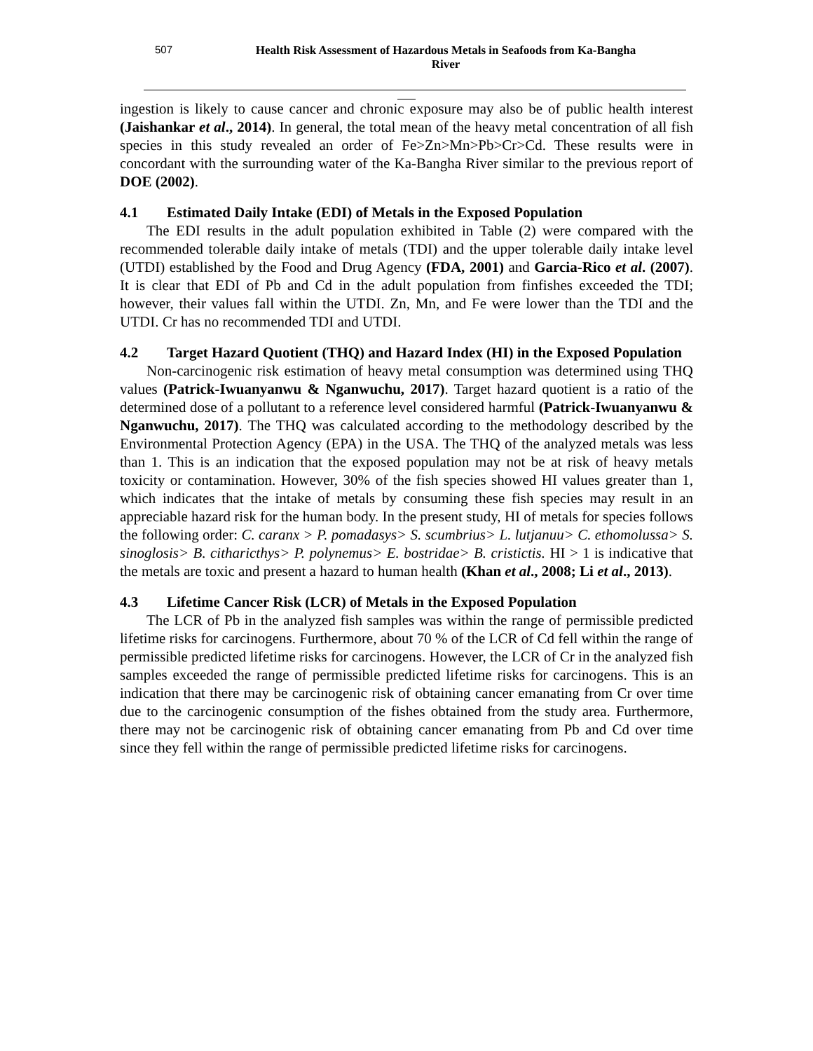507 Health Risk Assessment of Hazardous Metals in Seafoods from Ka-Bangha
River
ingestion is likely to cause cancer and chronic exposure may also be of public health interest (Jaishankar et al., 2014). In general, the total mean of the heavy metal concentration of all fish species in this study revealed an order of Fe>Zn>Mn>Pb>Cr>Cd. These results were in concordant with the surrounding water of the Ka-Bangha River similar to the previous report of DOE (2002).
4.1 Estimated Daily Intake (EDI) of Metals in the Exposed Population
The EDI results in the adult population exhibited in Table (2) were compared with the recommended tolerable daily intake of metals (TDI) and the upper tolerable daily intake level (UTDI) established by the Food and Drug Agency (FDA, 2001) and Garcia-Rico et al. (2007). It is clear that EDI of Pb and Cd in the adult population from finfishes exceeded the TDI; however, their values fall within the UTDI. Zn, Mn, and Fe were lower than the TDI and the UTDI. Cr has no recommended TDI and UTDI.
4.2 Target Hazard Quotient (THQ) and Hazard Index (HI) in the Exposed Population
Non-carcinogenic risk estimation of heavy metal consumption was determined using THQ values (Patrick-Iwuanyanwu & Nganwuchu, 2017). Target hazard quotient is a ratio of the determined dose of a pollutant to a reference level considered harmful (Patrick-Iwuanyanwu & Nganwuchu, 2017). The THQ was calculated according to the methodology described by the Environmental Protection Agency (EPA) in the USA. The THQ of the analyzed metals was less than 1. This is an indication that the exposed population may not be at risk of heavy metals toxicity or contamination. However, 30% of the fish species showed HI values greater than 1, which indicates that the intake of metals by consuming these fish species may result in an appreciable hazard risk for the human body. In the present study, HI of metals for species follows the following order: C. caranx > P. pomadasys> S. scumbrius> L. lutjanuu> C. ethomolussa> S. sinoglosis> B. citharicthys> P. polynemus> E. bostridae> B. cristictis. HI > 1 is indicative that the metals are toxic and present a hazard to human health (Khan et al., 2008; Li et al., 2013).
4.3 Lifetime Cancer Risk (LCR) of Metals in the Exposed Population
The LCR of Pb in the analyzed fish samples was within the range of permissible predicted lifetime risks for carcinogens. Furthermore, about 70 % of the LCR of Cd fell within the range of permissible predicted lifetime risks for carcinogens. However, the LCR of Cr in the analyzed fish samples exceeded the range of permissible predicted lifetime risks for carcinogens. This is an indication that there may be carcinogenic risk of obtaining cancer emanating from Cr over time due to the carcinogenic consumption of the fishes obtained from the study area. Furthermore, there may not be carcinogenic risk of obtaining cancer emanating from Pb and Cd over time since they fell within the range of permissible predicted lifetime risks for carcinogens.